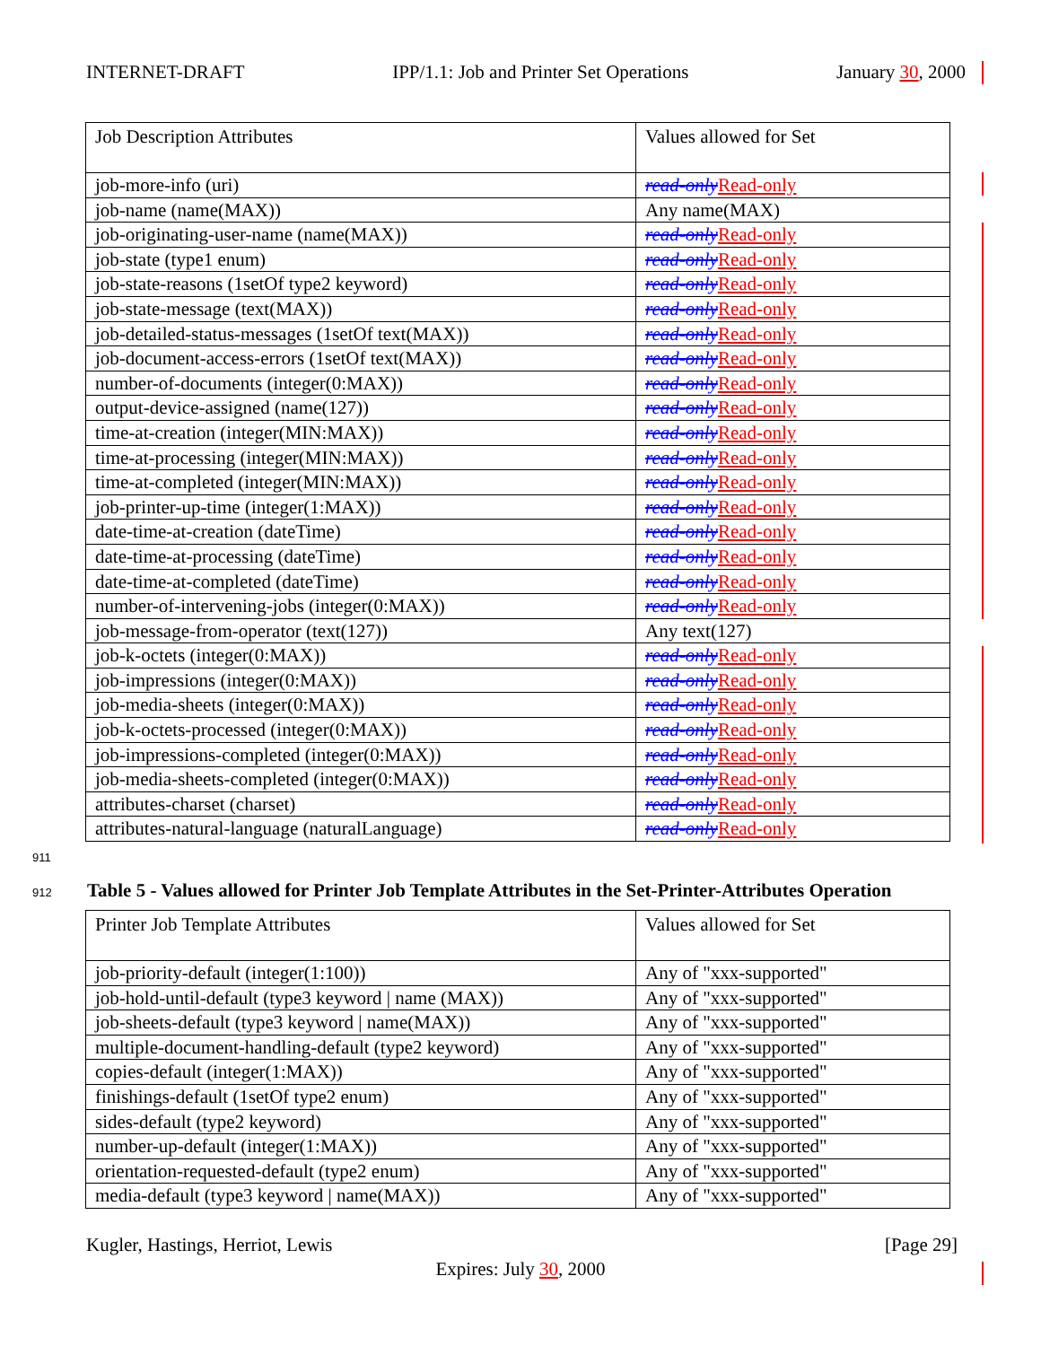INTERNET-DRAFT IPP/1.1: Job and Printer Set Operations January 30, 2000
| Job Description Attributes | Values allowed for Set |
| job-more-info (uri) | read-only Read-only |
| job-name (name(MAX)) | Any name(MAX) |
| job-originating-user-name (name(MAX)) | read-only Read-only |
| job-state (type1 enum) | read-only Read-only |
| job-state-reasons (1setOf type2 keyword) | read-only Read-only |
| job-state-message (text(MAX)) | read-only Read-only |
| job-detailed-status-messages (1setOf text(MAX)) | read-only Read-only |
| job-document-access-errors (1setOf text(MAX)) | read-only Read-only |
| number-of-documents (integer(0:MAX)) | read-only Read-only |
| output-device-assigned (name(127)) | read-only Read-only |
| time-at-creation (integer(MIN:MAX)) | read-only Read-only |
| time-at-processing (integer(MIN:MAX)) | read-only Read-only |
| time-at-completed (integer(MIN:MAX)) | read-only Read-only |
| job-printer-up-time (integer(1:MAX)) | read-only Read-only |
| date-time-at-creation (dateTime) | read-only Read-only |
| date-time-at-processing (dateTime) | read-only Read-only |
| date-time-at-completed (dateTime) | read-only Read-only |
| number-of-intervening-jobs (integer(0:MAX)) | read-only Read-only |
| job-message-from-operator (text(127)) | Any text(127) |
| job-k-octets (integer(0:MAX)) | read-only Read-only |
| job-impressions (integer(0:MAX)) | read-only Read-only |
| job-media-sheets (integer(0:MAX)) | read-only Read-only |
| job-k-octets-processed (integer(0:MAX)) | read-only Read-only |
| job-impressions-completed (integer(0:MAX)) | read-only Read-only |
| job-media-sheets-completed (integer(0:MAX)) | read-only Read-only |
| attributes-charset (charset) | read-only Read-only |
| attributes-natural-language (naturalLanguage) | read-only Read-only |
911
912
Table 5 - Values allowed for Printer Job Template Attributes in the Set-Printer-Attributes Operation
| Printer Job Template Attributes | Values allowed for Set |
| job-priority-default (integer(1:100)) | Any of "xxx-supported" |
| job-hold-until-default (type3 keyword / name (MAX)) | Any of "xxx-supported" |
| job-sheets-default (type3 keyword / name(MAX)) | Any of "xxx-supported" |
| multiple-document-handling-default (type2 keyword) | Any of "xxx-supported" |
| copies-default (integer(1:MAX)) | Any of "xxx-supported" |
| finishings-default (1setOf type2 enum) | Any of "xxx-supported" |
| sides-default (type2 keyword) | Any of "xxx-supported" |
| number-up-default (integer(1:MAX)) | Any of "xxx-supported" |
| orientation-requested-default (type2 enum) | Any of "xxx-supported" |
| media-default (type3 keyword / name(MAX)) | Any of "xxx-supported" |
Kugler, Hastings, Herriot, Lewis [Page 29]
Expires: July 30, 2000